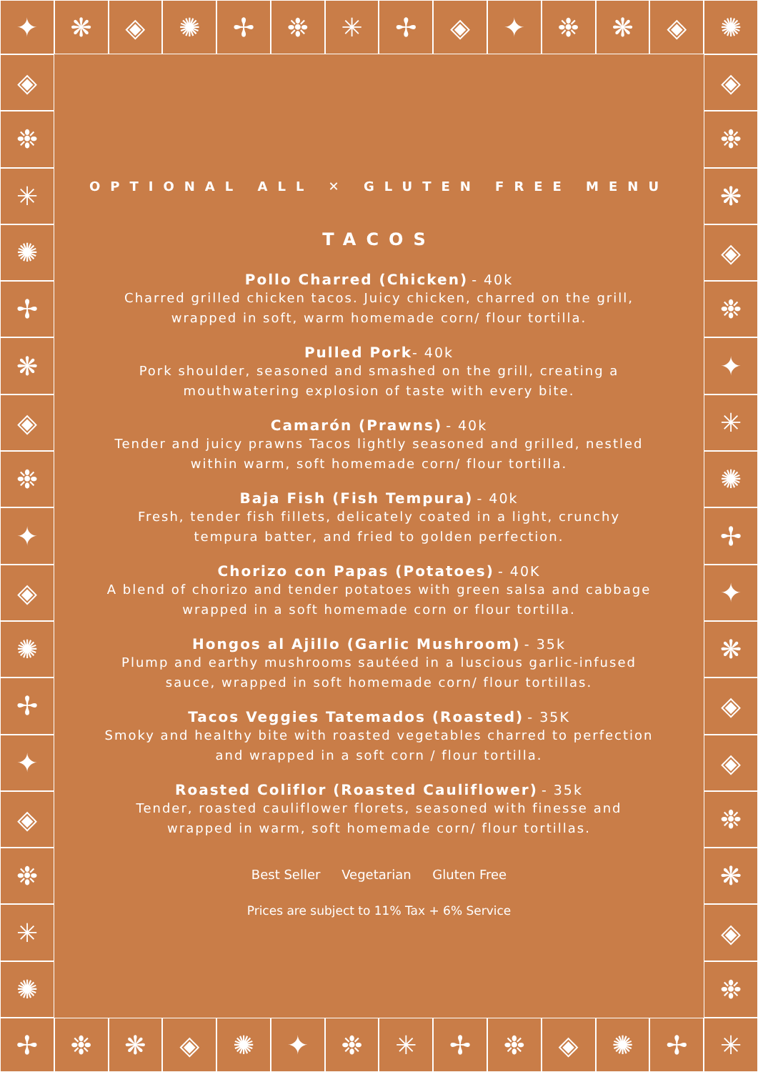✦ ❋ ◈ ✺ ✢ ❉ ✳ ✢ ◈ ✦ ❉ ❋ ◈ ✺
✢ ❉ ❋ ◈ ✺ ✦ ❉ ✳ ✢ ❉ ◈ ✺ ✢ ✳
◈
❉
✳
✺
✢
❋
◈
❉
✦
◈
✺
✢
✦
◈
❉
✳
✺
◈
❉
❋
◈
❉
✦
✳
✺
✢
✦
❋
◈
◈
❉
❋
◈
❉
OPTIONAL ALL ✕ GLUTEN FREE MENU
TACOS
Pollo Charred (Chicken) - 40k
Charred grilled chicken tacos. Juicy chicken, charred on the grill,
wrapped in soft, warm homemade corn/ flour tortilla.
Pulled Pork- 40k
Pork shoulder, seasoned and smashed on the grill, creating a
mouthwatering explosion of taste with every bite.
Camarón (Prawns) - 40k
Tender and juicy prawns Tacos lightly seasoned and grilled, nestled
within warm, soft homemade corn/ flour tortilla.
Baja Fish (Fish Tempura) - 40k
Fresh, tender fish fillets, delicately coated in a light, crunchy
tempura batter, and fried to golden perfection.
Chorizo con Papas (Potatoes) - 40K
A blend of chorizo and tender potatoes with green salsa and cabbage
wrapped in a soft homemade corn or flour tortilla.
Hongos al Ajillo (Garlic Mushroom) - 35k
Plump and earthy mushrooms sautéed in a luscious garlic-infused
sauce, wrapped in soft homemade corn/ flour tortillas.
Tacos Veggies Tatemados (Roasted) - 35K
Smoky and healthy bite with roasted vegetables charred to perfection
and wrapped in a soft corn / flour tortilla.
Roasted Coliflor (Roasted Cauliflower) - 35k
Tender, roasted cauliflower florets, seasoned with finesse and
wrapped in warm, soft homemade corn/ flour tortillas.
Best Seller Vegetarian Gluten Free
Prices are subject to 11% Tax + 6% Service